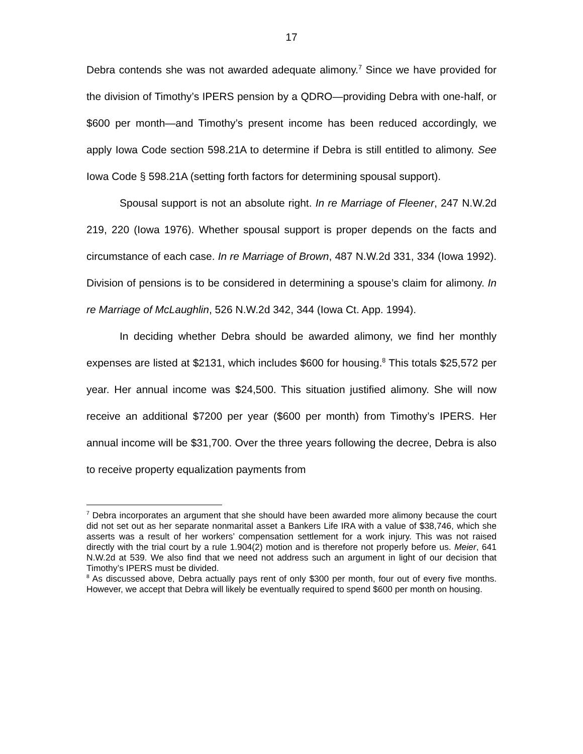17
Debra contends she was not awarded adequate alimony.<sup>7</sup> Since we have provided for the division of Timothy’s IPERS pension by a QDRO—providing Debra with one-half, or $600 per month—and Timothy’s present income has been reduced accordingly, we apply Iowa Code section 598.21A to determine if Debra is still entitled to alimony. See Iowa Code § 598.21A (setting forth factors for determining spousal support).
Spousal support is not an absolute right. In re Marriage of Fleener, 247 N.W.2d 219, 220 (Iowa 1976). Whether spousal support is proper depends on the facts and circumstance of each case. In re Marriage of Brown, 487 N.W.2d 331, 334 (Iowa 1992). Division of pensions is to be considered in determining a spouse’s claim for alimony. In re Marriage of McLaughlin, 526 N.W.2d 342, 344 (Iowa Ct. App. 1994).
In deciding whether Debra should be awarded alimony, we find her monthly expenses are listed at $2131, which includes $600 for housing.<sup>8</sup> This totals $25,572 per year. Her annual income was $24,500. This situation justified alimony. She will now receive an additional $7200 per year ($600 per month) from Timothy’s IPERS. Her annual income will be $31,700. Over the three years following the decree, Debra is also to receive property equalization payments from
<sup>7</sup> Debra incorporates an argument that she should have been awarded more alimony because the court did not set out as her separate nonmarital asset a Bankers Life IRA with a value of $38,746, which she asserts was a result of her workers’ compensation settlement for a work injury. This was not raised directly with the trial court by a rule 1.904(2) motion and is therefore not properly before us. Meier, 641 N.W.2d at 539. We also find that we need not address such an argument in light of our decision that Timothy’s IPERS must be divided.
<sup>8</sup> As discussed above, Debra actually pays rent of only $300 per month, four out of every five months. However, we accept that Debra will likely be eventually required to spend $600 per month on housing.